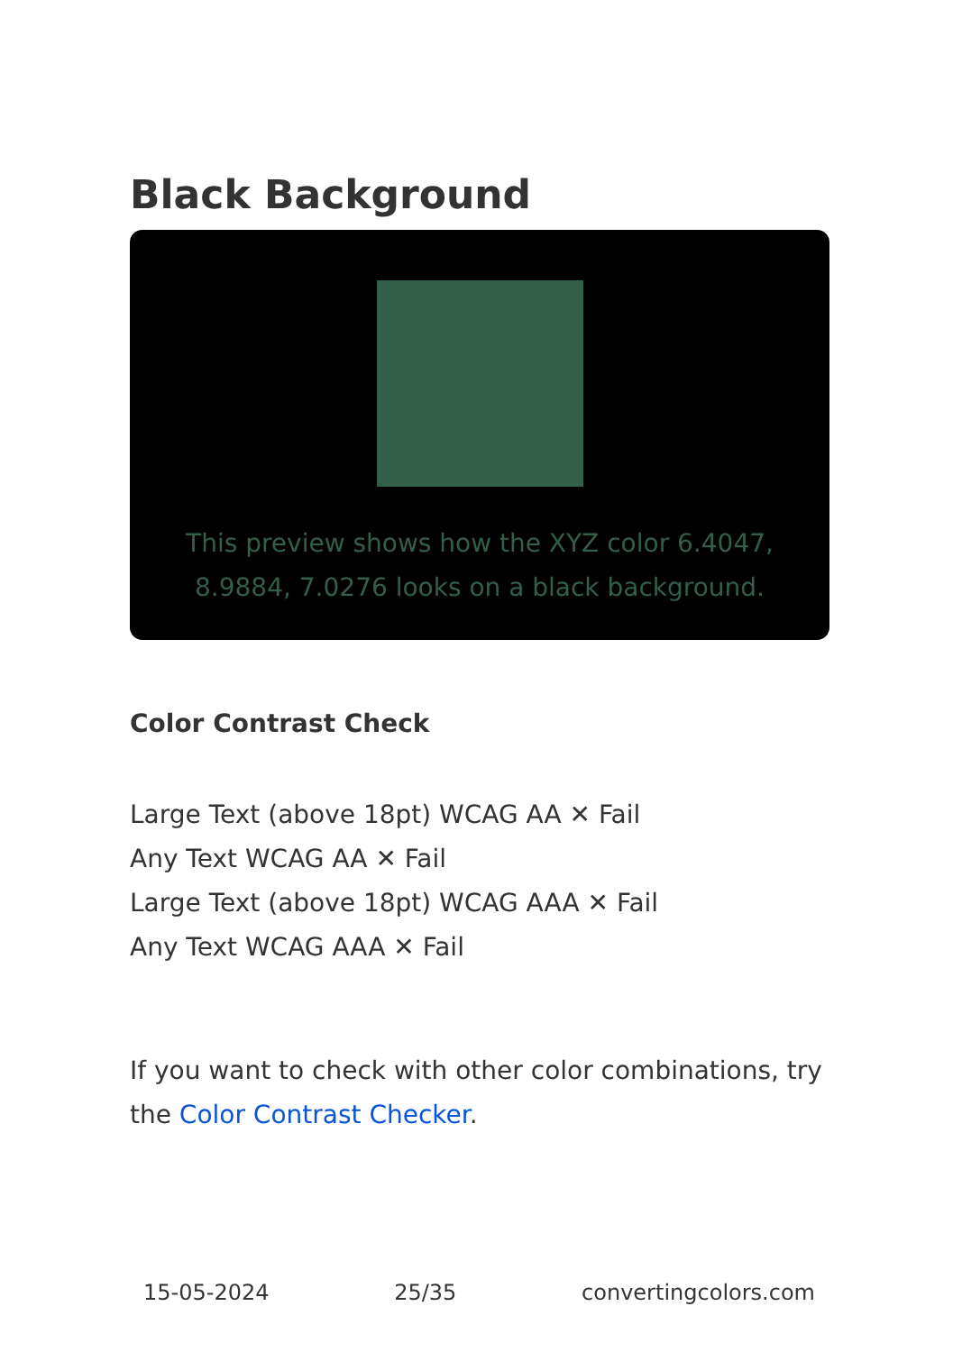Black Background
This preview shows how the XYZ color 6.4047, 8.9884, 7.0276 looks on a black background.
Color Contrast Check
Large Text (above 18pt) WCAG AA ✕ Fail
Any Text WCAG AA ✕ Fail
Large Text (above 18pt) WCAG AAA ✕ Fail
Any Text WCAG AAA ✕ Fail
If you want to check with other color combinations, try the Color Contrast Checker.
15-05-2024 25/35 convertingcolors.com